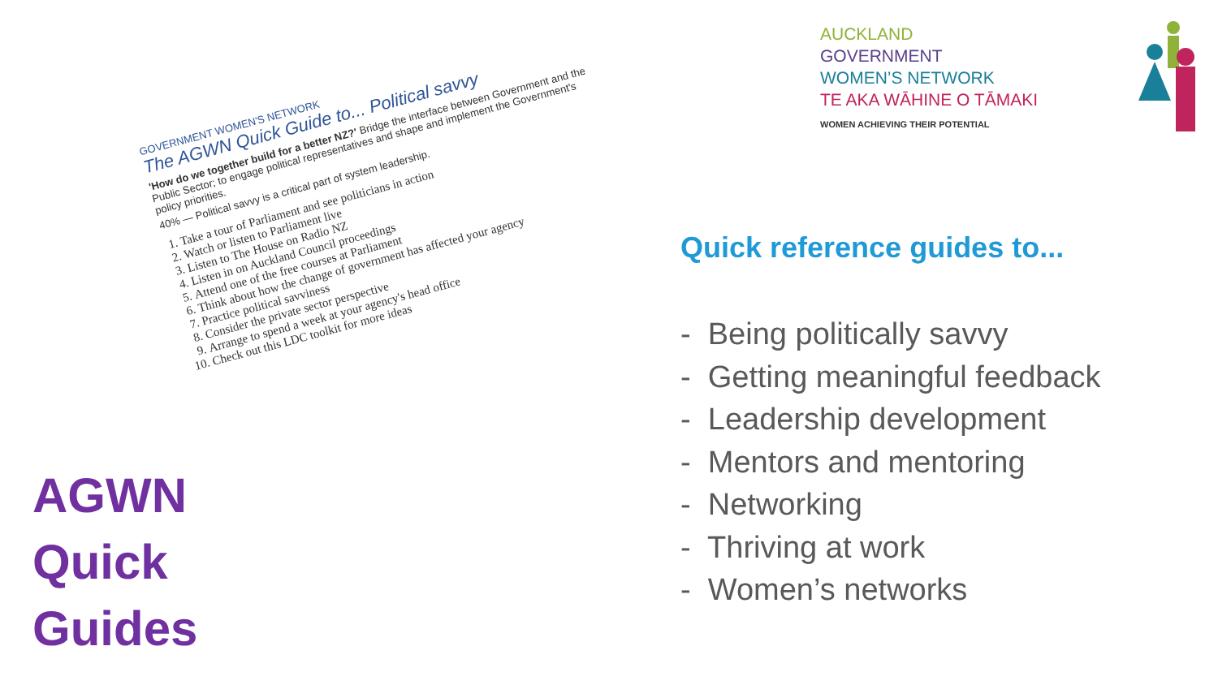GOVERNMENT WOMEN'S NETWORK
The AGWN Quick Guide to... Political savvy
'How do we together build for a better NZ?' Bridge the interface between Government and the Public Sector; to engage political representatives and shape and implement the Government's policy priorities.
40% — Political savvy is a critical part of system leadership.
1. Take a tour of Parliament and see politicians in action
2. Watch or listen to Parliament live
3. Listen to The House on Radio NZ
4. Listen in on Auckland Council proceedings
5. Attend one of the free courses at Parliament
6. Think about how the change of government has affected your agency
7. Practice political savviness
8. Consider the private sector perspective
9. Arrange to spend a week at your agency's head office
10. Check out this LDC toolkit for more ideas
AGWN
Quick
Guides
AUCKLAND
GOVERNMENT
WOMEN’S NETWORK
TE AKA WĀHINE O TĀMAKI
WOMEN ACHIEVING THEIR POTENTIAL
Quick reference guides to...
- Being politically savvy
- Getting meaningful feedback
- Leadership development
- Mentors and mentoring
- Networking
- Thriving at work
- Women’s networks